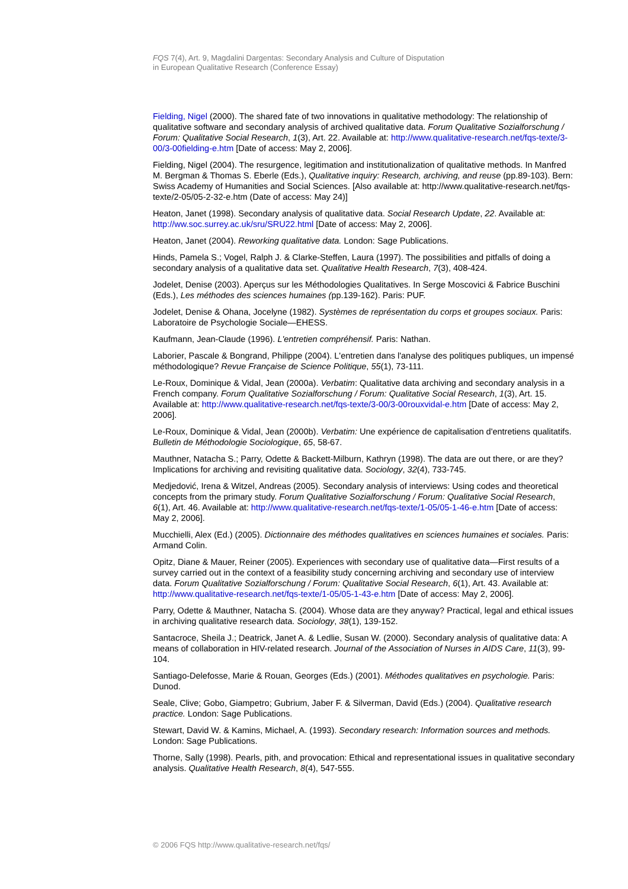FQS 7(4), Art. 9, Magdalini Dargentas: Secondary Analysis and Culture of Disputation
in European Qualitative Research (Conference Essay)
Fielding, Nigel (2000). The shared fate of two innovations in qualitative methodology: The relationship of qualitative software and secondary analysis of archived qualitative data. Forum Qualitative Sozialforschung / Forum: Qualitative Social Research, 1(3), Art. 22. Available at: http://www.qualitative-research.net/fqs-texte/3-00/3-00fielding-e.htm [Date of access: May 2, 2006].
Fielding, Nigel (2004). The resurgence, legitimation and institutionalization of qualitative methods. In Manfred M. Bergman & Thomas S. Eberle (Eds.), Qualitative inquiry: Research, archiving, and reuse (pp.89-103). Bern: Swiss Academy of Humanities and Social Sciences. [Also available at: http://www.qualitative-research.net/fqs-texte/2-05/05-2-32-e.htm (Date of access: May 24)]
Heaton, Janet (1998). Secondary analysis of qualitative data. Social Research Update, 22. Available at: http://ww.soc.surrey.ac.uk/sru/SRU22.html [Date of access: May 2, 2006].
Heaton, Janet (2004). Reworking qualitative data. London: Sage Publications.
Hinds, Pamela S.; Vogel, Ralph J. & Clarke-Steffen, Laura (1997). The possibilities and pitfalls of doing a secondary analysis of a qualitative data set. Qualitative Health Research, 7(3), 408-424.
Jodelet, Denise (2003). Aperçus sur les Méthodologies Qualitatives. In Serge Moscovici & Fabrice Buschini (Eds.), Les méthodes des sciences humaines (pp.139-162). Paris: PUF.
Jodelet, Denise & Ohana, Jocelyne (1982). Systèmes de représentation du corps et groupes sociaux. Paris: Laboratoire de Psychologie Sociale—EHESS.
Kaufmann, Jean-Claude (1996). L'entretien compréhensif. Paris: Nathan.
Laborier, Pascale & Bongrand, Philippe (2004). L'entretien dans l'analyse des politiques publiques, un impensé méthodologique? Revue Française de Science Politique, 55(1), 73-111.
Le-Roux, Dominique & Vidal, Jean (2000a). Verbatim: Qualitative data archiving and secondary analysis in a French company. Forum Qualitative Sozialforschung / Forum: Qualitative Social Research, 1(3), Art. 15. Available at: http://www.qualitative-research.net/fqs-texte/3-00/3-00rouxvidal-e.htm [Date of access: May 2, 2006].
Le-Roux, Dominique & Vidal, Jean (2000b). Verbatim: Une expérience de capitalisation d'entretiens qualitatifs. Bulletin de Méthodologie Sociologique, 65, 58-67.
Mauthner, Natacha S.; Parry, Odette & Backett-Milburn, Kathryn (1998). The data are out there, or are they? Implications for archiving and revisiting qualitative data. Sociology, 32(4), 733-745.
Medjedović, Irena & Witzel, Andreas (2005). Secondary analysis of interviews: Using codes and theoretical concepts from the primary study. Forum Qualitative Sozialforschung / Forum: Qualitative Social Research, 6(1), Art. 46. Available at: http://www.qualitative-research.net/fqs-texte/1-05/05-1-46-e.htm [Date of access: May 2, 2006].
Mucchielli, Alex (Ed.) (2005). Dictionnaire des méthodes qualitatives en sciences humaines et sociales. Paris: Armand Colin.
Opitz, Diane & Mauer, Reiner (2005). Experiences with secondary use of qualitative data—First results of a survey carried out in the context of a feasibility study concerning archiving and secondary use of interview data. Forum Qualitative Sozialforschung / Forum: Qualitative Social Research, 6(1), Art. 43. Available at: http://www.qualitative-research.net/fqs-texte/1-05/05-1-43-e.htm [Date of access: May 2, 2006].
Parry, Odette & Mauthner, Natacha S. (2004). Whose data are they anyway? Practical, legal and ethical issues in archiving qualitative research data. Sociology, 38(1), 139-152.
Santacroce, Sheila J.; Deatrick, Janet A. & Ledlie, Susan W. (2000). Secondary analysis of qualitative data: A means of collaboration in HIV-related research. Journal of the Association of Nurses in AIDS Care, 11(3), 99-104.
Santiago-Delefosse, Marie & Rouan, Georges (Eds.) (2001). Méthodes qualitatives en psychologie. Paris: Dunod.
Seale, Clive; Gobo, Giampetro; Gubrium, Jaber F. & Silverman, David (Eds.) (2004). Qualitative research practice. London: Sage Publications.
Stewart, David W. & Kamins, Michael, A. (1993). Secondary research: Information sources and methods. London: Sage Publications.
Thorne, Sally (1998). Pearls, pith, and provocation: Ethical and representational issues in qualitative secondary analysis. Qualitative Health Research, 8(4), 547-555.
© 2006 FQS http://www.qualitative-research.net/fqs/